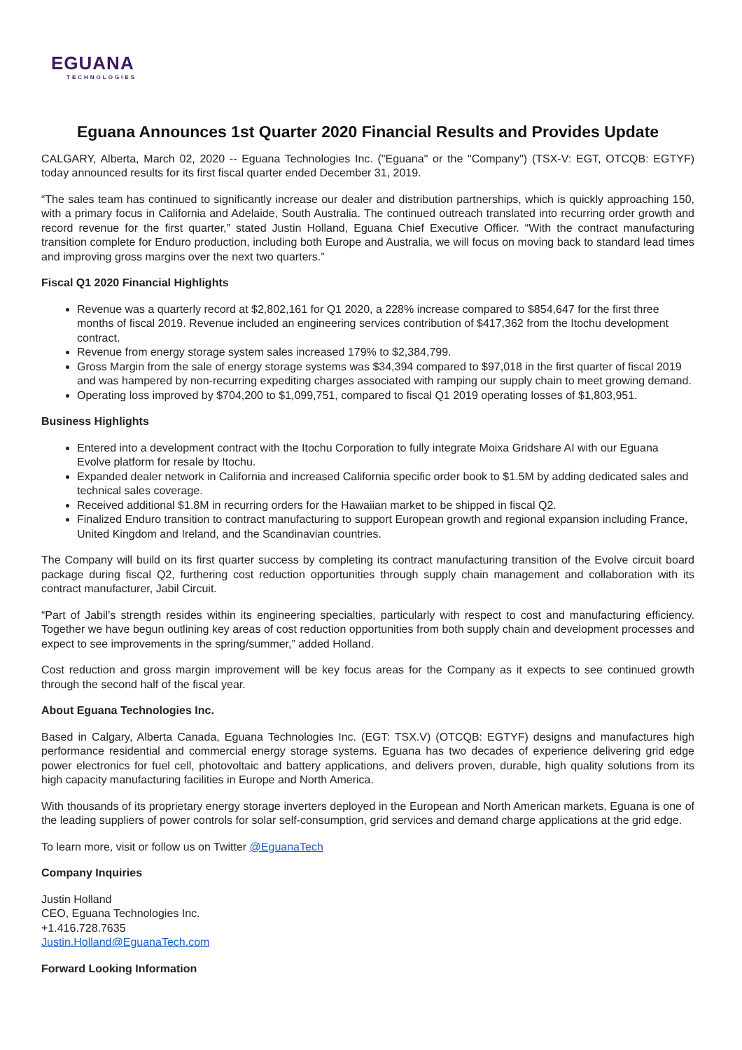EGUANA
TECHNOLOGIES
Eguana Announces 1st Quarter 2020 Financial Results and Provides Update
CALGARY, Alberta, March 02, 2020 -- Eguana Technologies Inc. ("Eguana" or the "Company") (TSX-V: EGT, OTCQB: EGTYF) today announced results for its first fiscal quarter ended December 31, 2019.
“The sales team has continued to significantly increase our dealer and distribution partnerships, which is quickly approaching 150, with a primary focus in California and Adelaide, South Australia. The continued outreach translated into recurring order growth and record revenue for the first quarter,” stated Justin Holland, Eguana Chief Executive Officer. “With the contract manufacturing transition complete for Enduro production, including both Europe and Australia, we will focus on moving back to standard lead times and improving gross margins over the next two quarters.”
Fiscal Q1 2020 Financial Highlights
Revenue was a quarterly record at $2,802,161 for Q1 2020, a 228% increase compared to $854,647 for the first three months of fiscal 2019. Revenue included an engineering services contribution of $417,362 from the Itochu development contract.
Revenue from energy storage system sales increased 179% to $2,384,799.
Gross Margin from the sale of energy storage systems was $34,394 compared to $97,018 in the first quarter of fiscal 2019 and was hampered by non-recurring expediting charges associated with ramping our supply chain to meet growing demand.
Operating loss improved by $704,200 to $1,099,751, compared to fiscal Q1 2019 operating losses of $1,803,951.
Business Highlights
Entered into a development contract with the Itochu Corporation to fully integrate Moixa Gridshare AI with our Eguana Evolve platform for resale by Itochu.
Expanded dealer network in California and increased California specific order book to $1.5M by adding dedicated sales and technical sales coverage.
Received additional $1.8M in recurring orders for the Hawaiian market to be shipped in fiscal Q2.
Finalized Enduro transition to contract manufacturing to support European growth and regional expansion including France, United Kingdom and Ireland, and the Scandinavian countries.
The Company will build on its first quarter success by completing its contract manufacturing transition of the Evolve circuit board package during fiscal Q2, furthering cost reduction opportunities through supply chain management and collaboration with its contract manufacturer, Jabil Circuit.
“Part of Jabil’s strength resides within its engineering specialties, particularly with respect to cost and manufacturing efficiency. Together we have begun outlining key areas of cost reduction opportunities from both supply chain and development processes and expect to see improvements in the spring/summer,” added Holland.
Cost reduction and gross margin improvement will be key focus areas for the Company as it expects to see continued growth through the second half of the fiscal year.
About Eguana Technologies Inc.
Based in Calgary, Alberta Canada, Eguana Technologies Inc. (EGT: TSX.V) (OTCQB: EGTYF) designs and manufactures high performance residential and commercial energy storage systems. Eguana has two decades of experience delivering grid edge power electronics for fuel cell, photovoltaic and battery applications, and delivers proven, durable, high quality solutions from its high capacity manufacturing facilities in Europe and North America.
With thousands of its proprietary energy storage inverters deployed in the European and North American markets, Eguana is one of the leading suppliers of power controls for solar self-consumption, grid services and demand charge applications at the grid edge.
To learn more, visit or follow us on Twitter @EguanaTech
Company Inquiries
Justin Holland
CEO, Eguana Technologies Inc.
+1.416.728.7635
Justin.Holland@EguanaTech.com
Forward Looking Information